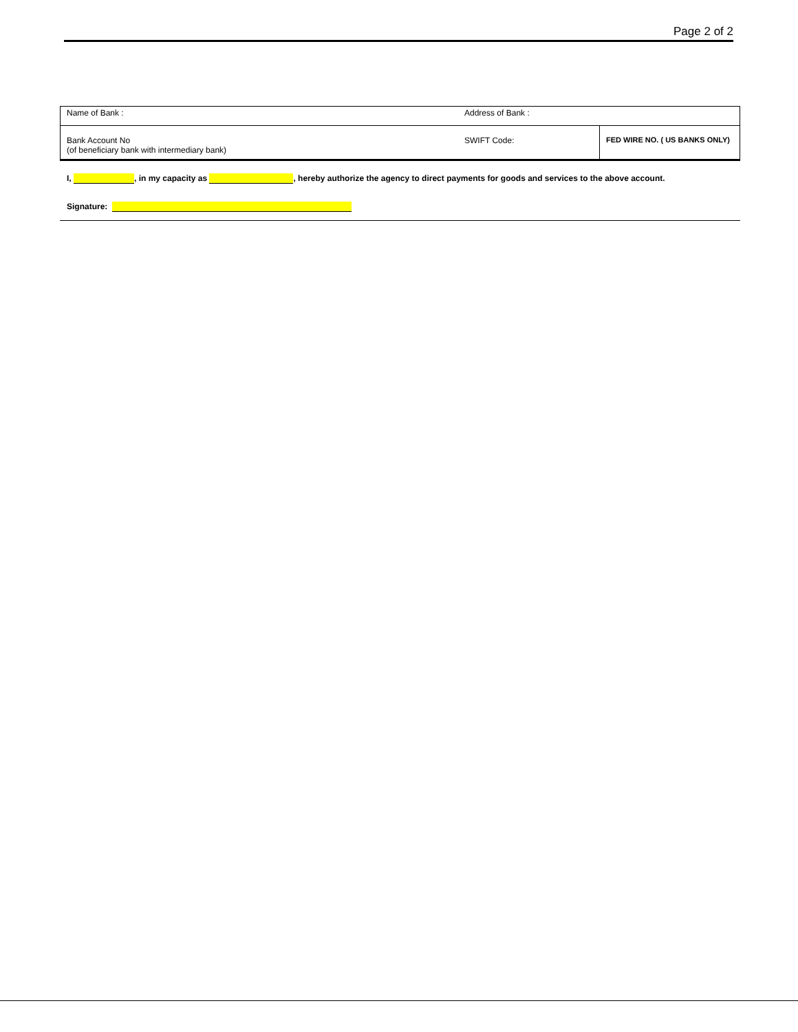Page 2 of 2
| Name of Bank : | Address of Bank : | |
| Bank Account No (of beneficiary bank with intermediary bank) | SWIFT Code: | FED WIRE NO. ( US BANKS ONLY) |
I, , in my capacity as , hereby authorize the agency to direct payments for goods and services to the above account.
Signature: